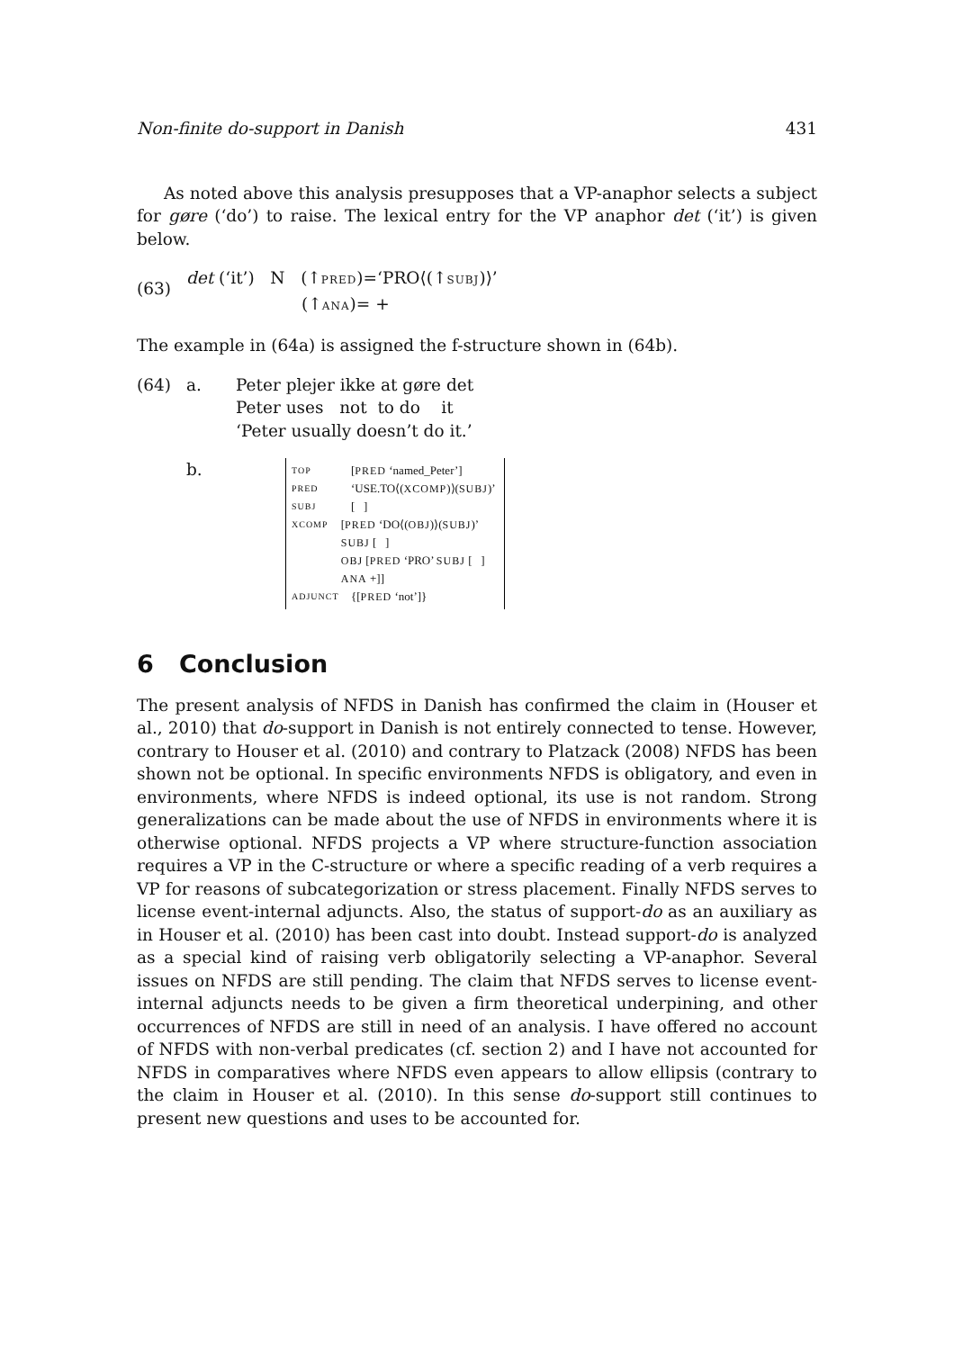Non-finite do-support in Danish 431
As noted above this analysis presupposes that a VP-anaphor selects a subject for gøre (‘do’) to raise. The lexical entry for the VP anaphor det (‘it’) is given below.
(63)
det (‘it’) N (↑PRED)=‘PRO⟨(↑SUBJ)⟩’
(↑ANA)= +
The example in (64a) is assigned the f-structure shown in (64b).
(64) a. Peter plejer ikke at gøre det
Peter uses not to do it
‘Peter usually doesn’t do it.’
b.
TOP [PRED ‘named_Peter’]
PRED ‘USE.TO⟨(XCOMP)⟩(SUBJ)’
SUBJ [ ]
XCOMP [PRED ‘DO⟨(OBJ)⟩(SUBJ)’
SUBJ [ ]
OBJ [PRED ‘PRO’ SUBJ [ ] ANA +]]
ADJUNCT {[PRED ‘not’]}
6 Conclusion
The present analysis of NFDS in Danish has confirmed the claim in (Houser et al., 2010) that do-support in Danish is not entirely connected to tense. However, contrary to Houser et al. (2010) and contrary to Platzack (2008) NFDS has been shown not be optional. In specific environments NFDS is obligatory, and even in environments, where NFDS is indeed optional, its use is not random. Strong generalizations can be made about the use of NFDS in environments where it is otherwise optional. NFDS projects a VP where structure-function association requires a VP in the C-structure or where a specific reading of a verb requires a VP for reasons of subcategorization or stress placement. Finally NFDS serves to license event-internal adjuncts. Also, the status of support-do as an auxiliary as in Houser et al. (2010) has been cast into doubt. Instead support-do is analyzed as a special kind of raising verb obligatorily selecting a VP-anaphor. Several issues on NFDS are still pending. The claim that NFDS serves to license event-internal adjuncts needs to be given a firm theoretical underpining, and other occurrences of NFDS are still in need of an analysis. I have offered no account of NFDS with non-verbal predicates (cf. section 2) and I have not accounted for NFDS in comparatives where NFDS even appears to allow ellipsis (contrary to the claim in Houser et al. (2010). In this sense do-support still continues to present new questions and uses to be accounted for.